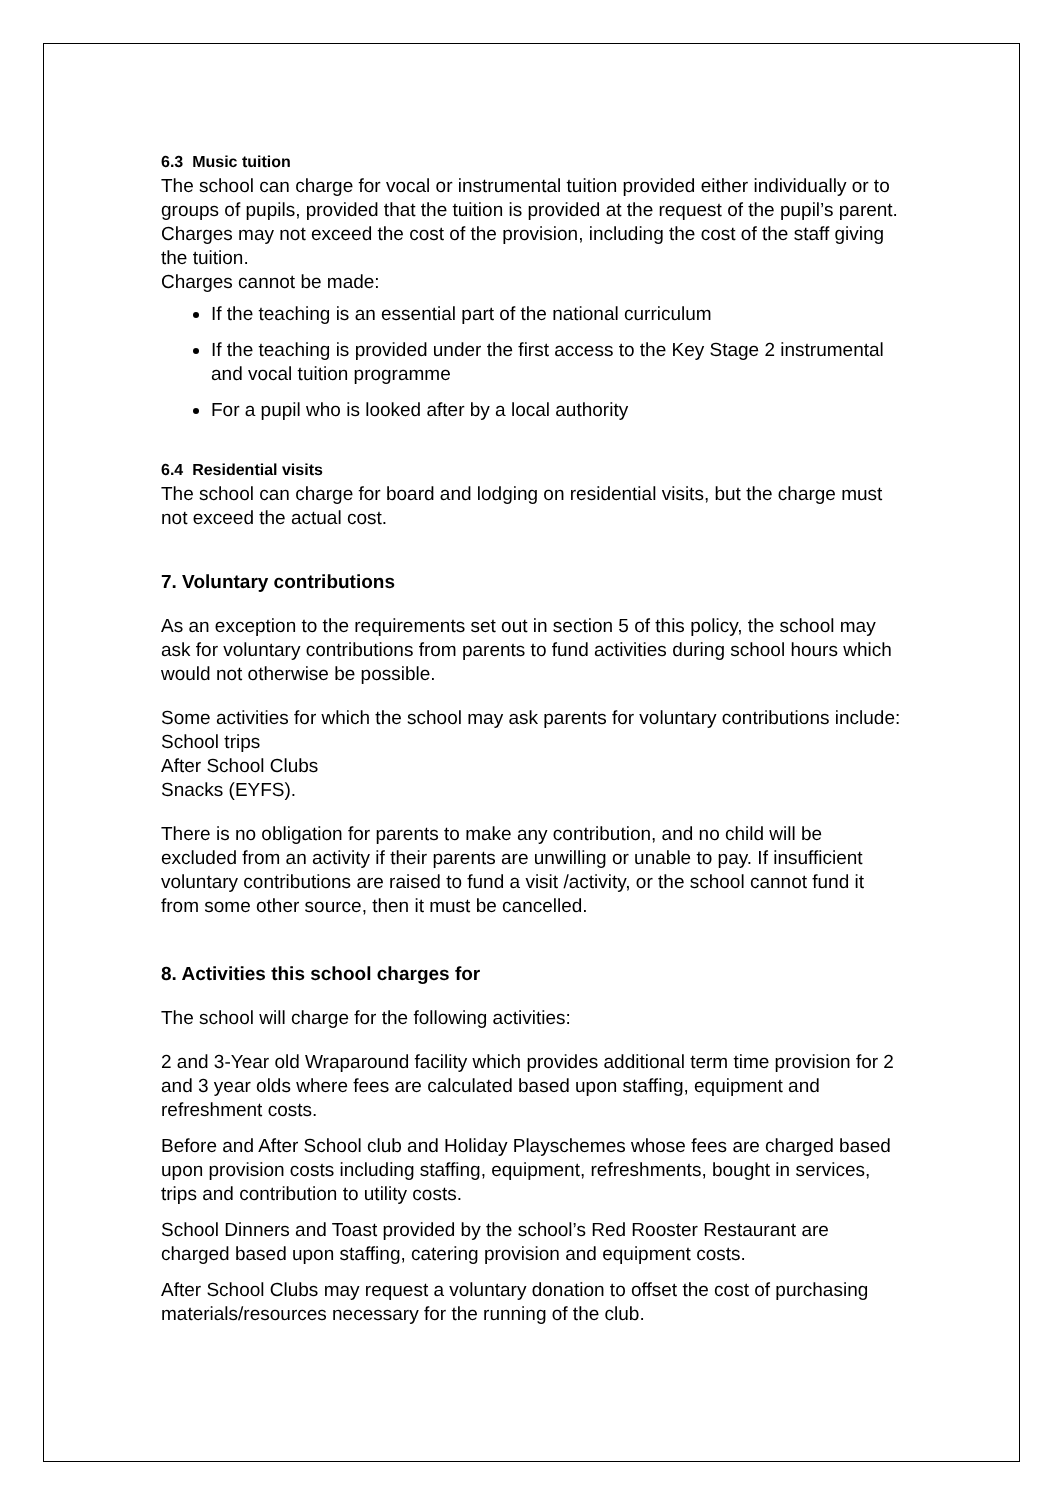6.3 Music tuition
The school can charge for vocal or instrumental tuition provided either individually or to groups of pupils, provided that the tuition is provided at the request of the pupil’s parent.
Charges may not exceed the cost of the provision, including the cost of the staff giving the tuition.
Charges cannot be made:
If the teaching is an essential part of the national curriculum
If the teaching is provided under the first access to the Key Stage 2 instrumental and vocal tuition programme
For a pupil who is looked after by a local authority
6.4 Residential visits
The school can charge for board and lodging on residential visits, but the charge must not exceed the actual cost.
7. Voluntary contributions
As an exception to the requirements set out in section 5 of this policy, the school may ask for voluntary contributions from parents to fund activities during school hours which would not otherwise be possible.
Some activities for which the school may ask parents for voluntary contributions include:
School trips
After School Clubs
Snacks (EYFS).
There is no obligation for parents to make any contribution, and no child will be excluded from an activity if their parents are unwilling or unable to pay. If insufficient voluntary contributions are raised to fund a visit /activity, or the school cannot fund it from some other source, then it must be cancelled.
8. Activities this school charges for
The school will charge for the following activities:
2 and 3-Year old Wraparound facility which provides additional term time provision for 2 and 3 year olds where fees are calculated based upon staffing, equipment and refreshment costs.
Before and After School club and Holiday Playschemes whose fees are charged based upon provision costs including staffing, equipment, refreshments, bought in services, trips and contribution to utility costs.
School Dinners and Toast provided by the school’s Red Rooster Restaurant are charged based upon staffing, catering provision and equipment costs.
After School Clubs may request a voluntary donation to offset the cost of purchasing materials/resources necessary for the running of the club.